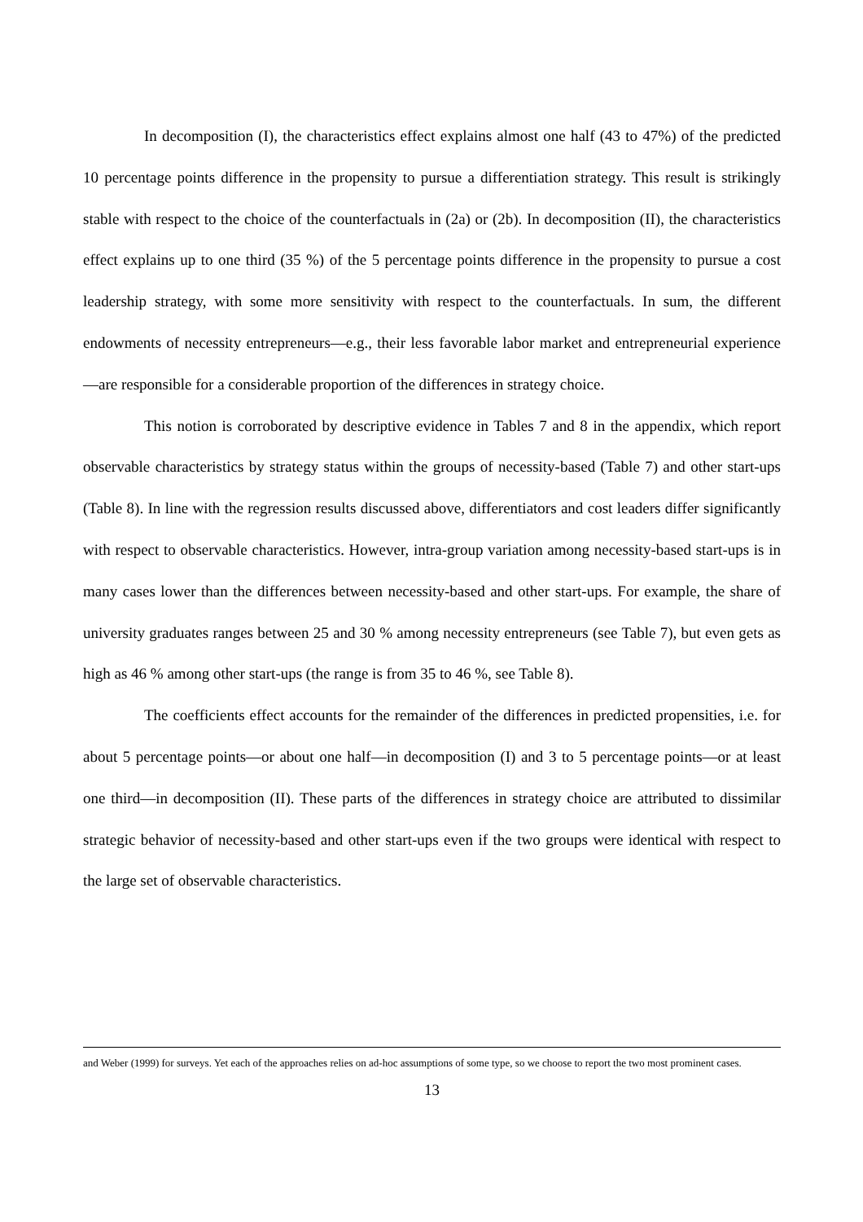In decomposition (I), the characteristics effect explains almost one half (43 to 47%) of the predicted 10 percentage points difference in the propensity to pursue a differentiation strategy. This result is strikingly stable with respect to the choice of the counterfactuals in (2a) or (2b). In decomposition (II), the characteristics effect explains up to one third (35 %) of the 5 percentage points difference in the propensity to pursue a cost leadership strategy, with some more sensitivity with respect to the counterfactuals. In sum, the different endowments of necessity entrepreneurs—e.g., their less favorable labor market and entrepreneurial experience—are responsible for a considerable proportion of the differences in strategy choice.
This notion is corroborated by descriptive evidence in Tables 7 and 8 in the appendix, which report observable characteristics by strategy status within the groups of necessity-based (Table 7) and other start-ups (Table 8). In line with the regression results discussed above, differentiators and cost leaders differ significantly with respect to observable characteristics. However, intra-group variation among necessity-based start-ups is in many cases lower than the differences between necessity-based and other start-ups. For example, the share of university graduates ranges between 25 and 30 % among necessity entrepreneurs (see Table 7), but even gets as high as 46 % among other start-ups (the range is from 35 to 46 %, see Table 8).
The coefficients effect accounts for the remainder of the differences in predicted propensities, i.e. for about 5 percentage points—or about one half—in decomposition (I) and 3 to 5 percentage points—or at least one third—in decomposition (II). These parts of the differences in strategy choice are attributed to dissimilar strategic behavior of necessity-based and other start-ups even if the two groups were identical with respect to the large set of observable characteristics.
and Weber (1999) for surveys. Yet each of the approaches relies on ad-hoc assumptions of some type, so we choose to report the two most prominent cases.
13